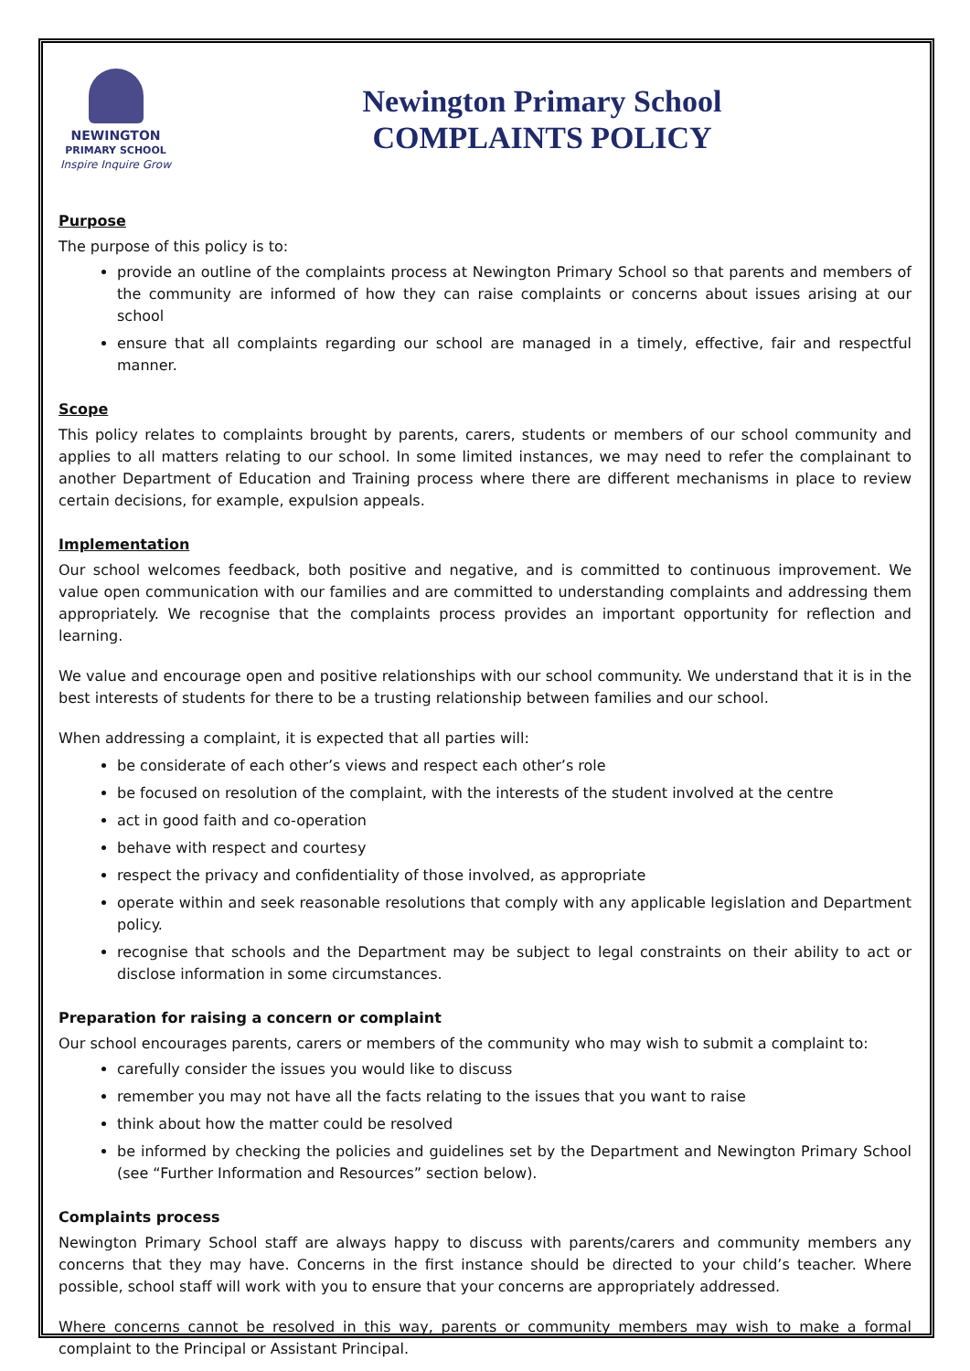NEWINGTON
PRIMARY SCHOOL
Inspire Inquire Grow
Newington Primary School
COMPLAINTS POLICY
Purpose
The purpose of this policy is to:
provide an outline of the complaints process at Newington Primary School so that parents and members of the community are informed of how they can raise complaints or concerns about issues arising at our school
ensure that all complaints regarding our school are managed in a timely, effective, fair and respectful manner.
Scope
This policy relates to complaints brought by parents, carers, students or members of our school community and applies to all matters relating to our school. In some limited instances, we may need to refer the complainant to another Department of Education and Training process where there are different mechanisms in place to review certain decisions, for example, expulsion appeals.
Implementation
Our school welcomes feedback, both positive and negative, and is committed to continuous improvement. We value open communication with our families and are committed to understanding complaints and addressing them appropriately. We recognise that the complaints process provides an important opportunity for reflection and learning.
We value and encourage open and positive relationships with our school community. We understand that it is in the best interests of students for there to be a trusting relationship between families and our school.
When addressing a complaint, it is expected that all parties will:
be considerate of each other’s views and respect each other’s role
be focused on resolution of the complaint, with the interests of the student involved at the centre
act in good faith and co-operation
behave with respect and courtesy
respect the privacy and confidentiality of those involved, as appropriate
operate within and seek reasonable resolutions that comply with any applicable legislation and Department policy.
recognise that schools and the Department may be subject to legal constraints on their ability to act or disclose information in some circumstances.
Preparation for raising a concern or complaint
Our school encourages parents, carers or members of the community who may wish to submit a complaint to:
carefully consider the issues you would like to discuss
remember you may not have all the facts relating to the issues that you want to raise
think about how the matter could be resolved
be informed by checking the policies and guidelines set by the Department and Newington Primary School (see “Further Information and Resources” section below).
Complaints process
Newington Primary School staff are always happy to discuss with parents/carers and community members any concerns that they may have. Concerns in the first instance should be directed to your child’s teacher. Where possible, school staff will work with you to ensure that your concerns are appropriately addressed.
Where concerns cannot be resolved in this way, parents or community members may wish to make a formal complaint to the Principal or Assistant Principal.